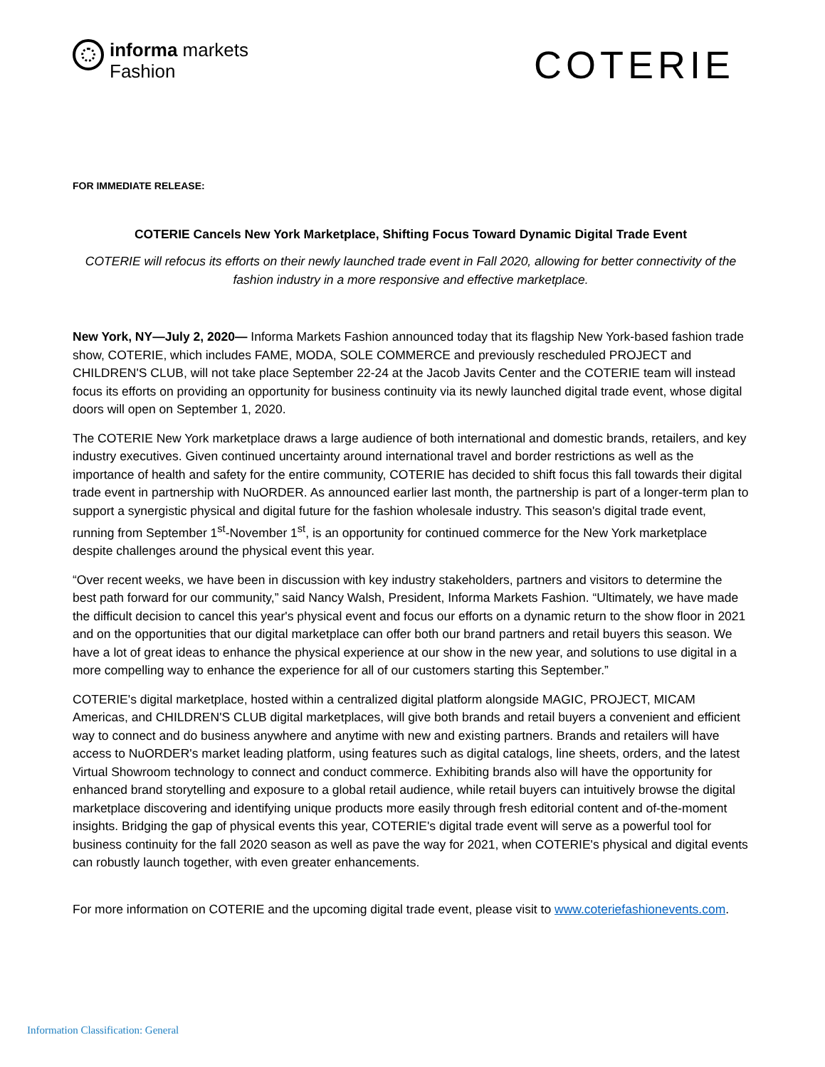informa markets
Fashion
COTERIE
FOR IMMEDIATE RELEASE:
COTERIE Cancels New York Marketplace, Shifting Focus Toward Dynamic Digital Trade Event
COTERIE will refocus its efforts on their newly launched trade event in Fall 2020, allowing for better connectivity of the fashion industry in a more responsive and effective marketplace.
New York, NY—July 2, 2020— Informa Markets Fashion announced today that its flagship New York-based fashion trade show, COTERIE, which includes FAME, MODA, SOLE COMMERCE and previously rescheduled PROJECT and CHILDREN'S CLUB, will not take place September 22-24 at the Jacob Javits Center and the COTERIE team will instead focus its efforts on providing an opportunity for business continuity via its newly launched digital trade event, whose digital doors will open on September 1, 2020.
The COTERIE New York marketplace draws a large audience of both international and domestic brands, retailers, and key industry executives. Given continued uncertainty around international travel and border restrictions as well as the importance of health and safety for the entire community, COTERIE has decided to shift focus this fall towards their digital trade event in partnership with NuORDER. As announced earlier last month, the partnership is part of a longer-term plan to support a synergistic physical and digital future for the fashion wholesale industry. This season's digital trade event, running from September 1<sup>st</sup>-November 1<sup>st</sup>, is an opportunity for continued commerce for the New York marketplace despite challenges around the physical event this year.
“Over recent weeks, we have been in discussion with key industry stakeholders, partners and visitors to determine the best path forward for our community,” said Nancy Walsh, President, Informa Markets Fashion. “Ultimately, we have made the difficult decision to cancel this year's physical event and focus our efforts on a dynamic return to the show floor in 2021 and on the opportunities that our digital marketplace can offer both our brand partners and retail buyers this season. We have a lot of great ideas to enhance the physical experience at our show in the new year, and solutions to use digital in a more compelling way to enhance the experience for all of our customers starting this September.”
COTERIE's digital marketplace, hosted within a centralized digital platform alongside MAGIC, PROJECT, MICAM Americas, and CHILDREN'S CLUB digital marketplaces, will give both brands and retail buyers a convenient and efficient way to connect and do business anywhere and anytime with new and existing partners. Brands and retailers will have access to NuORDER's market leading platform, using features such as digital catalogs, line sheets, orders, and the latest Virtual Showroom technology to connect and conduct commerce. Exhibiting brands also will have the opportunity for enhanced brand storytelling and exposure to a global retail audience, while retail buyers can intuitively browse the digital marketplace discovering and identifying unique products more easily through fresh editorial content and of-the-moment insights. Bridging the gap of physical events this year, COTERIE's digital trade event will serve as a powerful tool for business continuity for the fall 2020 season as well as pave the way for 2021, when COTERIE's physical and digital events can robustly launch together, with even greater enhancements.
For more information on COTERIE and the upcoming digital trade event, please visit to www.coteriefashionevents.com.
Information Classification: General